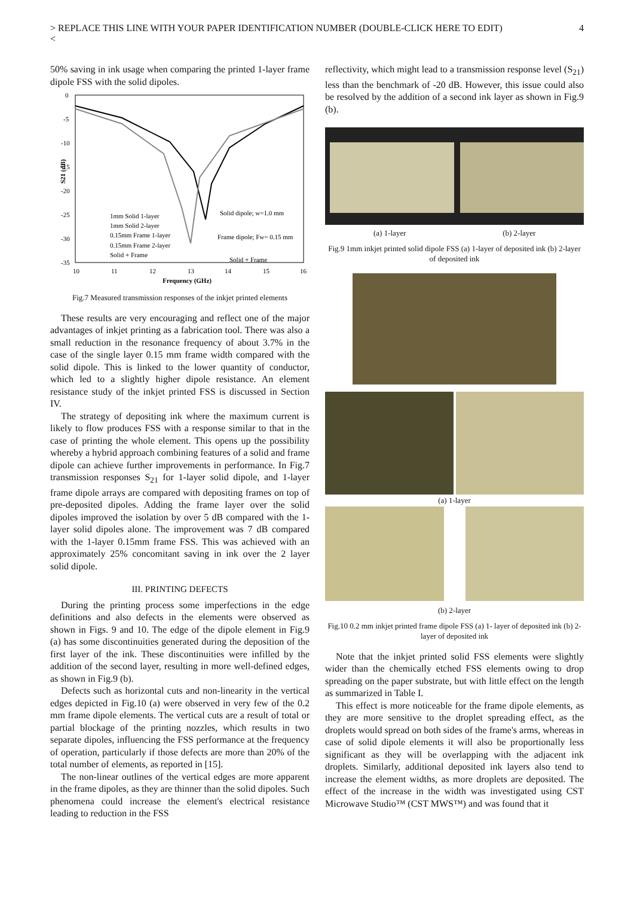> REPLACE THIS LINE WITH YOUR PAPER IDENTIFICATION NUMBER (DOUBLE-CLICK HERE TO EDIT)
< 4
50% saving in ink usage when comparing the printed 1-layer frame dipole FSS with the solid dipoles.
0
-5
-10
-15
-20
-25
-30
-35
10
11
12
13
14
15
16
Frequency (GHz)
S21 (dB)
1mm Solid 1-layer
1mm Solid 2-layer
0.15mm Frame 1-layer
0.15mm Frame 2-layer
Solid + Frame
Solid dipole; w=1.0 mm
Frame dipole; Fw= 0.15 mm
Solid + Frame
Fig.7 Measured transmission responses of the inkjet printed elements
These results are very encouraging and reflect one of the major advantages of inkjet printing as a fabrication tool. There was also a small reduction in the resonance frequency of about 3.7% in the case of the single layer 0.15 mm frame width compared with the solid dipole. This is linked to the lower quantity of conductor, which led to a slightly higher dipole resistance. An element resistance study of the inkjet printed FSS is discussed in Section IV.
The strategy of depositing ink where the maximum current is likely to flow produces FSS with a response similar to that in the case of printing the whole element. This opens up the possibility whereby a hybrid approach combining features of a solid and frame dipole can achieve further improvements in performance. In Fig.7 transmission responses S<sub>21</sub> for 1-layer solid dipole, and 1-layer frame dipole arrays are compared with depositing frames on top of pre-deposited dipoles. Adding the frame layer over the solid dipoles improved the isolation by over 5 dB compared with the 1- layer solid dipoles alone. The improvement was 7 dB compared with the 1-layer 0.15mm frame FSS. This was achieved with an approximately 25% concomitant saving in ink over the 2 layer solid dipole.
III. PRINTING DEFECTS
During the printing process some imperfections in the edge definitions and also defects in the elements were observed as shown in Figs. 9 and 10. The edge of the dipole element in Fig.9 (a) has some discontinuities generated during the deposition of the first layer of the ink. These discontinuities were infilled by the addition of the second layer, resulting in more well-defined edges, as shown in Fig.9 (b).
Defects such as horizontal cuts and non-linearity in the vertical edges depicted in Fig.10 (a) were observed in very few of the 0.2 mm frame dipole elements. The vertical cuts are a result of total or partial blockage of the printing nozzles, which results in two separate dipoles, influencing the FSS performance at the frequency of operation, particularly if those defects are more than 20% of the total number of elements, as reported in [15].
The non-linear outlines of the vertical edges are more apparent in the frame dipoles, as they are thinner than the solid dipoles. Such phenomena could increase the element's electrical resistance leading to reduction in the FSS
reflectivity, which might lead to a transmission response level (S<sub>21</sub>) less than the benchmark of -20 dB. However, this issue could also be resolved by the addition of a second ink layer as shown in Fig.9 (b).
(a) 1-layer (b) 2-layer
Fig.9 1mm inkjet printed solid dipole FSS (a) 1-layer of deposited ink (b) 2-layer of deposited ink
(a) 1-layer
(b) 2-layer
Fig.10 0.2 mm inkjet printed frame dipole FSS (a) 1- layer of deposited ink (b) 2-layer of deposited ink
Note that the inkjet printed solid FSS elements were slightly wider than the chemically etched FSS elements owing to drop spreading on the paper substrate, but with little effect on the length as summarized in Table I.
This effect is more noticeable for the frame dipole elements, as they are more sensitive to the droplet spreading effect, as the droplets would spread on both sides of the frame's arms, whereas in case of solid dipole elements it will also be proportionally less significant as they will be overlapping with the adjacent ink droplets. Similarly, additional deposited ink layers also tend to increase the element widths, as more droplets are deposited. The effect of the increase in the width was investigated using CST Microwave Studio™ (CST MWS™) and was found that it